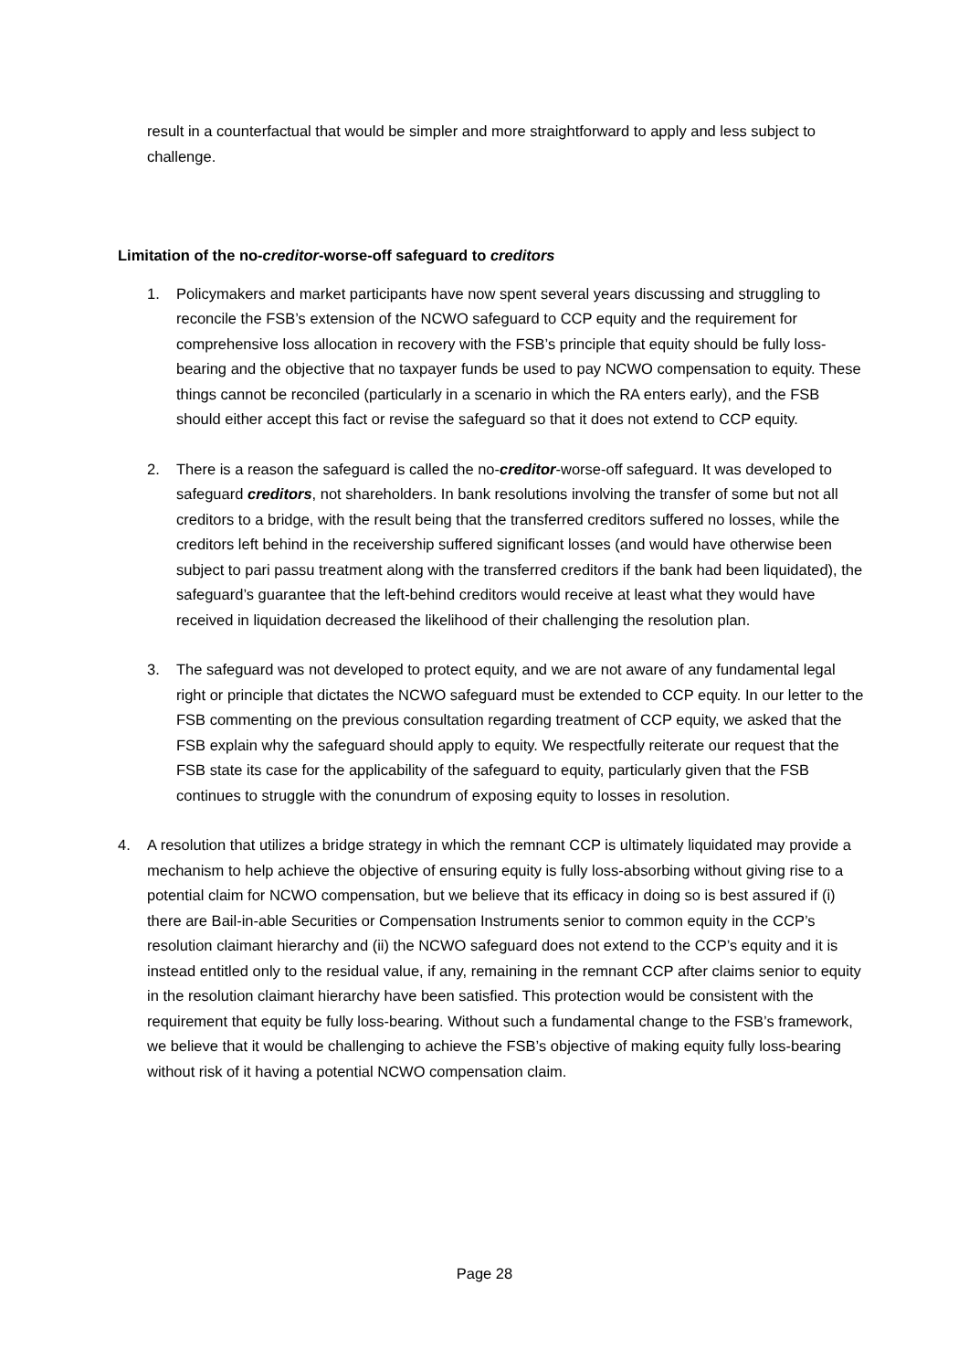result in a counterfactual that would be simpler and more straightforward to apply and less subject to challenge.
Limitation of the no-creditor-worse-off safeguard to creditors
1. Policymakers and market participants have now spent several years discussing and struggling to reconcile the FSB’s extension of the NCWO safeguard to CCP equity and the requirement for comprehensive loss allocation in recovery with the FSB’s principle that equity should be fully loss-bearing and the objective that no taxpayer funds be used to pay NCWO compensation to equity. These things cannot be reconciled (particularly in a scenario in which the RA enters early), and the FSB should either accept this fact or revise the safeguard so that it does not extend to CCP equity.
2. There is a reason the safeguard is called the no-creditor-worse-off safeguard. It was developed to safeguard creditors, not shareholders. In bank resolutions involving the transfer of some but not all creditors to a bridge, with the result being that the transferred creditors suffered no losses, while the creditors left behind in the receivership suffered significant losses (and would have otherwise been subject to pari passu treatment along with the transferred creditors if the bank had been liquidated), the safeguard’s guarantee that the left-behind creditors would receive at least what they would have received in liquidation decreased the likelihood of their challenging the resolution plan.
3. The safeguard was not developed to protect equity, and we are not aware of any fundamental legal right or principle that dictates the NCWO safeguard must be extended to CCP equity. In our letter to the FSB commenting on the previous consultation regarding treatment of CCP equity, we asked that the FSB explain why the safeguard should apply to equity. We respectfully reiterate our request that the FSB state its case for the applicability of the safeguard to equity, particularly given that the FSB continues to struggle with the conundrum of exposing equity to losses in resolution.
4. A resolution that utilizes a bridge strategy in which the remnant CCP is ultimately liquidated may provide a mechanism to help achieve the objective of ensuring equity is fully loss-absorbing without giving rise to a potential claim for NCWO compensation, but we believe that its efficacy in doing so is best assured if (i) there are Bail-in-able Securities or Compensation Instruments senior to common equity in the CCP’s resolution claimant hierarchy and (ii) the NCWO safeguard does not extend to the CCP’s equity and it is instead entitled only to the residual value, if any, remaining in the remnant CCP after claims senior to equity in the resolution claimant hierarchy have been satisfied. This protection would be consistent with the requirement that equity be fully loss-bearing. Without such a fundamental change to the FSB’s framework, we believe that it would be challenging to achieve the FSB’s objective of making equity fully loss-bearing without risk of it having a potential NCWO compensation claim.
Page 28